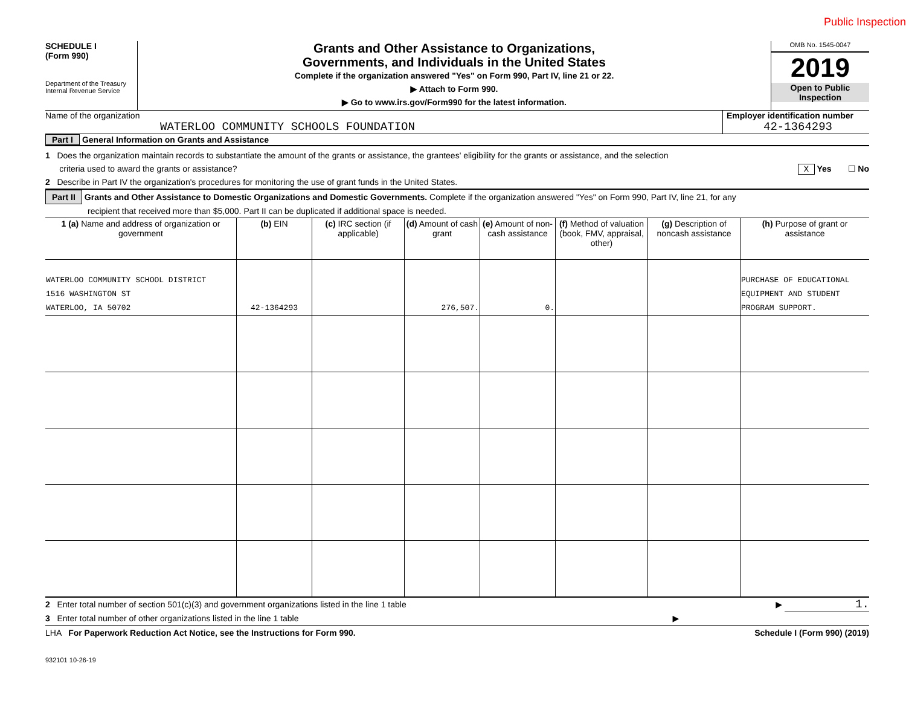Public Inspection
SCHEDULE I
(Form 990)
Department of the Treasury
Internal Revenue Service
Grants and Other Assistance to Organizations,
Governments, and Individuals in the United States
Complete if the organization answered "Yes" on Form 990, Part IV, line 21 or 22.
▶ Attach to Form 990.
▶ Go to www.irs.gov/Form990 for the latest information.
OMB No. 1545-0047
2019
Open to Public
Inspection
Name of the organization
WATERLOO COMMUNITY SCHOOLS FOUNDATION
Employer identification number
42-1364293
Part I General Information on Grants and Assistance
1 Does the organization maintain records to substantiate the amount of the grants or assistance, the grantees' eligibility for the grants or assistance, and the selection
criteria used to award the grants or assistance? X Yes ☐ No
2 Describe in Part IV the organization's procedures for monitoring the use of grant funds in the United States.
Part II Grants and Other Assistance to Domestic Organizations and Domestic Governments. Complete if the organization answered "Yes" on Form 990, Part IV, line 21, for any
recipient that received more than $5,000. Part II can be duplicated if additional space is needed.
| 1 (a) Name and address of organization or government | (b) EIN | (c) IRC section (if applicable) | (d) Amount of cash grant | (e) Amount of non-cash assistance | (f) Method of valuation (book, FMV, appraisal, other) | (g) Description of noncash assistance | (h) Purpose of grant or assistance |
| --- | --- | --- | --- | --- | --- | --- | --- |
| WATERLOO COMMUNITY SCHOOL DISTRICT 1516 WASHINGTON ST WATERLOO, IA 50702 | 42-1364293 | | 276,507. | 0. | | | PURCHASE OF EDUCATIONAL EQUIPMENT AND STUDENT PROGRAM SUPPORT. |
2 Enter total number of section 501(c)(3) and government organizations listed in the line 1 table ▶ 1.
3 Enter total number of other organizations listed in the line 1 table ▶
LHA For Paperwork Reduction Act Notice, see the Instructions for Form 990. Schedule I (Form 990) (2019)
932101 10-26-19